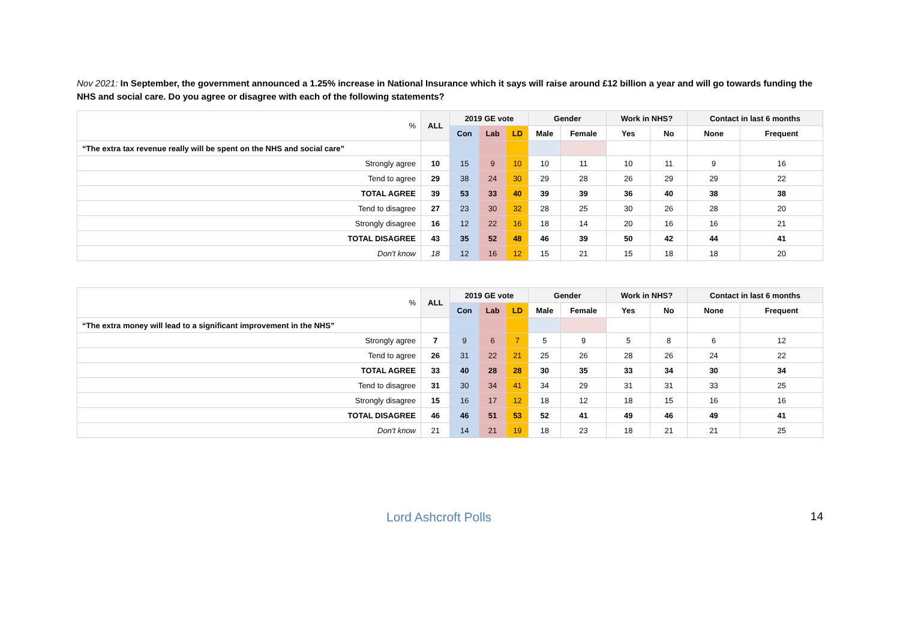Nov 2021: In September, the government announced a 1.25% increase in National Insurance which it says will raise around £12 billion a year and will go towards funding the NHS and social care. Do you agree or disagree with each of the following statements?
| % | ALL | 2019 GE vote | | | Gender | | Work in NHS? | | Contact in last 6 months | |
| | | Con | Lab | LD | Male | Female | Yes | No | None | Frequent |
| “The extra tax revenue really will be spent on the NHS and social care” | | | | | | | | | | |
| Strongly agree | 10 | 15 | 9 | 10 | 10 | 11 | 10 | 11 | 9 | 16 |
| Tend to agree | 29 | 38 | 24 | 30 | 29 | 28 | 26 | 29 | 29 | 22 |
| TOTAL AGREE | 39 | 53 | 33 | 40 | 39 | 39 | 36 | 40 | 38 | 38 |
| Tend to disagree | 27 | 23 | 30 | 32 | 28 | 25 | 30 | 26 | 28 | 20 |
| Strongly disagree | 16 | 12 | 22 | 16 | 18 | 14 | 20 | 16 | 16 | 21 |
| TOTAL DISAGREE | 43 | 35 | 52 | 48 | 46 | 39 | 50 | 42 | 44 | 41 |
| Don't know | 18 | 12 | 16 | 12 | 15 | 21 | 15 | 18 | 18 | 20 |
| % | ALL | 2019 GE vote | | | Gender | | Work in NHS? | | Contact in last 6 months | |
| | | Con | Lab | LD | Male | Female | Yes | No | None | Frequent |
| “The extra money will lead to a significant improvement in the NHS” | | | | | | | | | | |
| Strongly agree | 7 | 9 | 6 | 7 | 5 | 9 | 5 | 8 | 6 | 12 |
| Tend to agree | 26 | 31 | 22 | 21 | 25 | 26 | 28 | 26 | 24 | 22 |
| TOTAL AGREE | 33 | 40 | 28 | 28 | 30 | 35 | 33 | 34 | 30 | 34 |
| Tend to disagree | 31 | 30 | 34 | 41 | 34 | 29 | 31 | 31 | 33 | 25 |
| Strongly disagree | 15 | 16 | 17 | 12 | 18 | 12 | 18 | 15 | 16 | 16 |
| TOTAL DISAGREE | 46 | 46 | 51 | 53 | 52 | 41 | 49 | 46 | 49 | 41 |
| Don't know | 21 | 14 | 21 | 19 | 18 | 23 | 18 | 21 | 21 | 25 |
Lord Ashcroft Polls 14